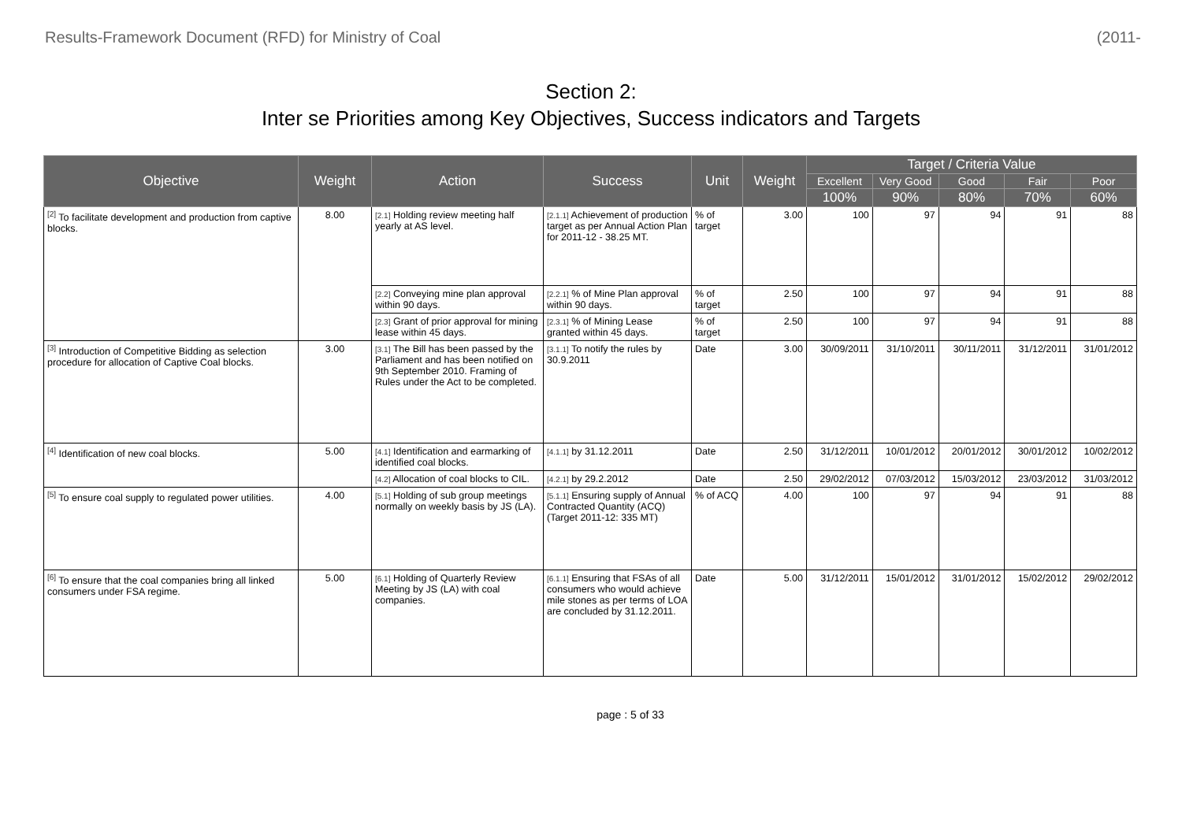Results-Framework Document (RFD) for Ministry of Coal (2011-
Section 2:
Inter se Priorities among Key Objectives, Success indicators and Targets
| Objective | Weight | Action | Success | Unit | Weight | Target / Criteria Value | | | | |
| --- | --- | --- | --- | --- | --- | --- | --- | --- | --- | --- |
| | | | | | | Excellent | Very Good | Good | Fair | Poor |
| | | | | | | 100% | 90% | 80% | 70% | 60% |
| <sup>[2]</sup> To facilitate development and production from captive blocks. | 8.00 | [2.1] Holding review meeting half yearly at AS level. | [2.1.1] Achievement of production target as per Annual Action Plan for 2011-12 - 38.25 MT. | % of target | 3.00 | 100 | 97 | 94 | 91 | 88 |
| | | [2.2] Conveying mine plan approval within 90 days. | [2.2.1] % of Mine Plan approval within 90 days. | % of target | 2.50 | 100 | 97 | 94 | 91 | 88 |
| | | [2.3] Grant of prior approval for mining lease within 45 days. | [2.3.1] % of Mining Lease granted within 45 days. | % of target | 2.50 | 100 | 97 | 94 | 91 | 88 |
| <sup>[3]</sup> Introduction of Competitive Bidding as selection procedure for allocation of Captive Coal blocks. | 3.00 | [3.1] The Bill has been passed by the Parliament and has been notified on 9th September 2010. Framing of Rules under the Act to be completed. | [3.1.1] To notify the rules by 30.9.2011 | Date | 3.00 | 30/09/2011 | 31/10/2011 | 30/11/2011 | 31/12/2011 | 31/01/2012 |
| <sup>[4]</sup> Identification of new coal blocks. | 5.00 | [4.1] Identification and earmarking of identified coal blocks. | [4.1.1] by 31.12.2011 | Date | 2.50 | 31/12/2011 | 10/01/2012 | 20/01/2012 | 30/01/2012 | 10/02/2012 |
| | | [4.2] Allocation of coal blocks to CIL. | [4.2.1] by 29.2.2012 | Date | 2.50 | 29/02/2012 | 07/03/2012 | 15/03/2012 | 23/03/2012 | 31/03/2012 |
| <sup>[5]</sup> To ensure coal supply to regulated power utilities. | 4.00 | [5.1] Holding of sub group meetings normally on weekly basis by JS (LA). | [5.1.1] Ensuring supply of Annual Contracted Quantity (ACQ) (Target 2011-12: 335 MT) | % of ACQ | 4.00 | 100 | 97 | 94 | 91 | 88 |
| <sup>[6]</sup> To ensure that the coal companies bring all linked consumers under FSA regime. | 5.00 | [6.1] Holding of Quarterly Review Meeting by JS (LA) with coal companies. | [6.1.1] Ensuring that FSAs of all consumers who would achieve mile stones as per terms of LOA are concluded by 31.12.2011. | Date | 5.00 | 31/12/2011 | 15/01/2012 | 31/01/2012 | 15/02/2012 | 29/02/2012 |
page : 5 of 33